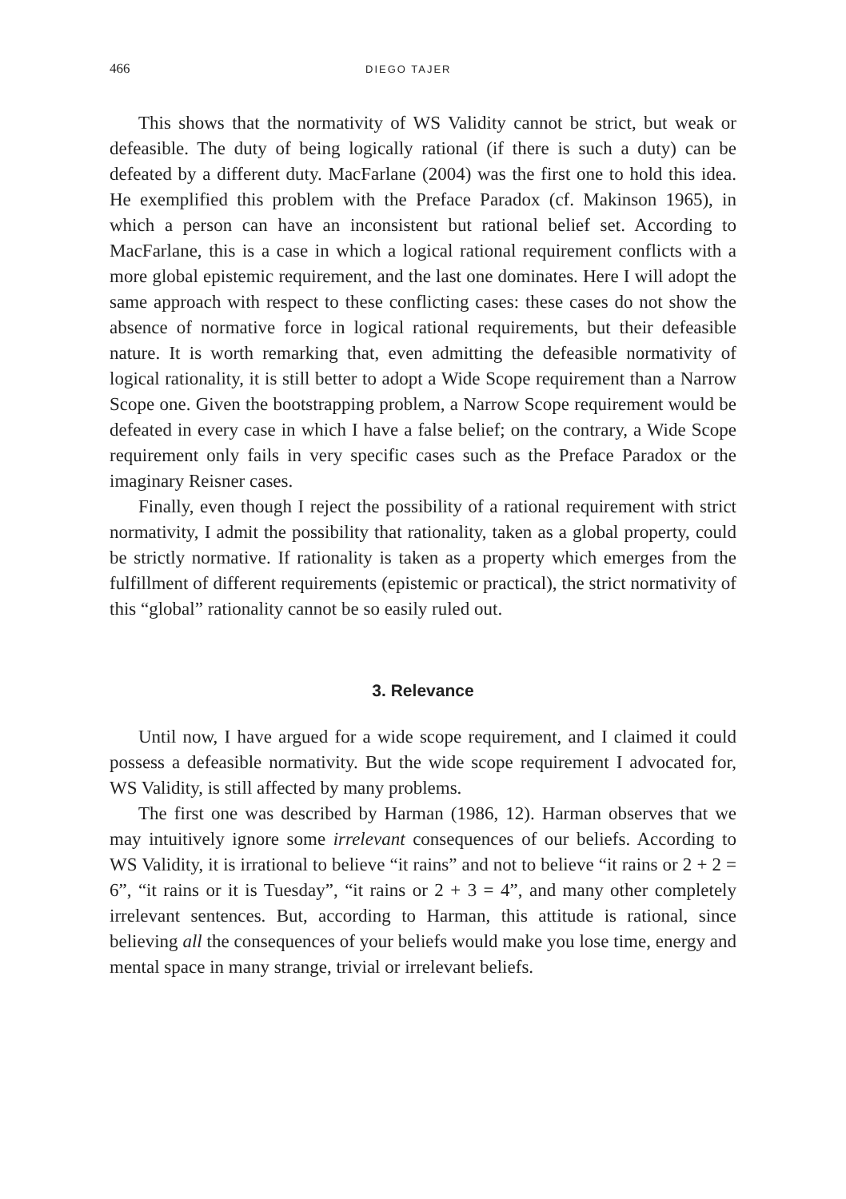466 DIEGO TAJER
This shows that the normativity of WS Validity cannot be strict, but weak or defeasible. The duty of being logically rational (if there is such a duty) can be defeated by a different duty. MacFarlane (2004) was the first one to hold this idea. He exemplified this problem with the Preface Paradox (cf. Makinson 1965), in which a person can have an inconsistent but rational belief set. According to MacFarlane, this is a case in which a logical rational requirement conflicts with a more global epistemic requirement, and the last one dominates. Here I will adopt the same approach with respect to these conflicting cases: these cases do not show the absence of normative force in logical rational requirements, but their defeasible nature. It is worth remarking that, even admitting the defeasible normativity of logical rationality, it is still better to adopt a Wide Scope requirement than a Narrow Scope one. Given the bootstrapping problem, a Narrow Scope requirement would be defeated in every case in which I have a false belief; on the contrary, a Wide Scope requirement only fails in very specific cases such as the Preface Paradox or the imaginary Reisner cases.
Finally, even though I reject the possibility of a rational requirement with strict normativity, I admit the possibility that rationality, taken as a global property, could be strictly normative. If rationality is taken as a property which emerges from the fulfillment of different requirements (epistemic or practical), the strict normativity of this “global” rationality cannot be so easily ruled out.
3. Relevance
Until now, I have argued for a wide scope requirement, and I claimed it could possess a defeasible normativity. But the wide scope requirement I advocated for, WS Validity, is still affected by many problems.
The first one was described by Harman (1986, 12). Harman observes that we may intuitively ignore some irrelevant consequences of our beliefs. According to WS Validity, it is irrational to believe “it rains” and not to believe “it rains or 2 + 2 = 6”, “it rains or it is Tuesday”, “it rains or 2 + 3 = 4”, and many other completely irrelevant sentences. But, according to Harman, this attitude is rational, since believing all the consequences of your beliefs would make you lose time, energy and mental space in many strange, trivial or irrelevant beliefs.